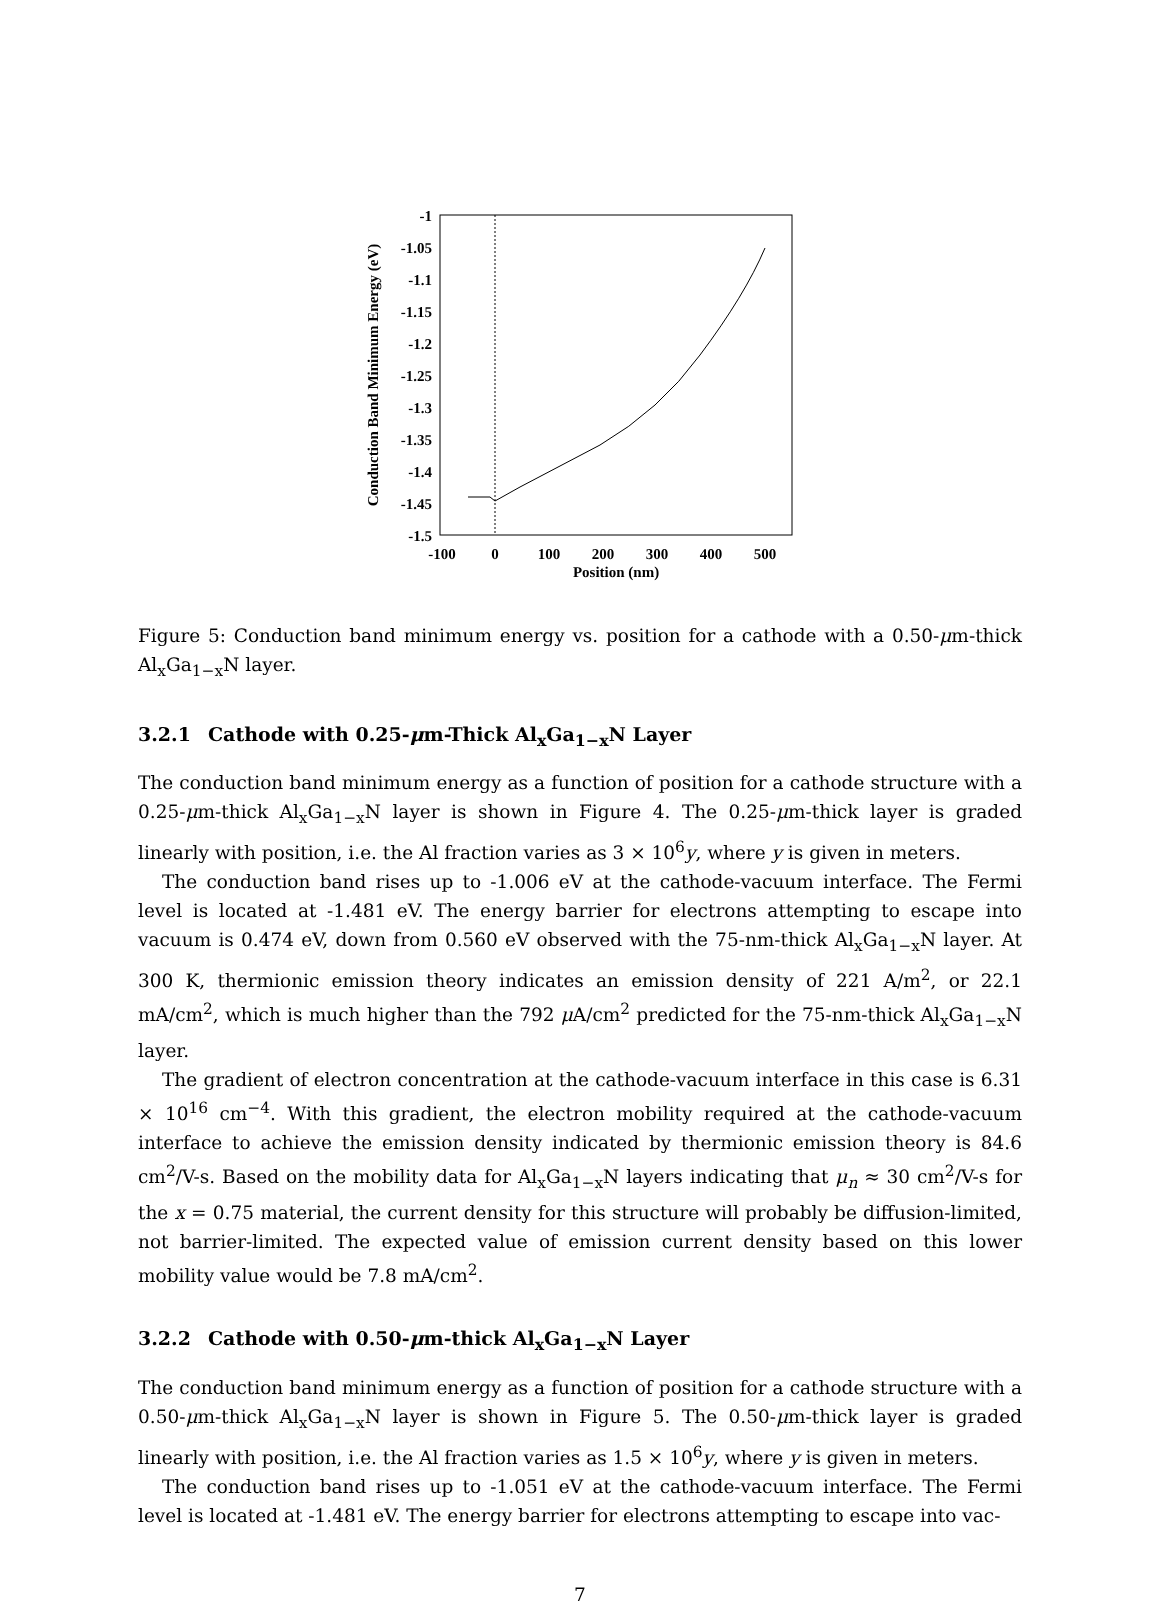-1
-1.05
-1.1
-1.15
-1.2
-1.25
-1.3
-1.35
-1.4
-1.45
-1.5
-100
0
100
200
300
400
500
Position (nm)
Conduction Band Minimum Energy (eV)
Figure 5: Conduction band minimum energy vs. position for a cathode with a 0.50-μm-thick Al<sub>x</sub>Ga<sub>1−x</sub>N layer.
3.2.1 Cathode with 0.25-μm-Thick Al<sub>x</sub>Ga<sub>1−x</sub>N Layer
The conduction band minimum energy as a function of position for a cathode structure with a 0.25-μm-thick Al<sub>x</sub>Ga<sub>1−x</sub>N layer is shown in Figure 4. The 0.25-μm-thick layer is graded linearly with position, i.e. the Al fraction varies as 3 × 10<sup>6</sup>y, where y is given in meters.
The conduction band rises up to -1.006 eV at the cathode-vacuum interface. The Fermi level is located at -1.481 eV. The energy barrier for electrons attempting to escape into vacuum is 0.474 eV, down from 0.560 eV observed with the 75-nm-thick Al<sub>x</sub>Ga<sub>1−x</sub>N layer. At 300 K, thermionic emission theory indicates an emission density of 221 A/m<sup>2</sup>, or 22.1 mA/cm<sup>2</sup>, which is much higher than the 792 μ A/cm<sup>2</sup> predicted for the 75-nm-thick Al<sub>x</sub>Ga<sub>1−x</sub>N layer.
The gradient of electron concentration at the cathode-vacuum interface in this case is 6.31 × 10<sup>16</sup> cm<sup>−4</sup>. With this gradient, the electron mobility required at the cathode-vacuum interface to achieve the emission density indicated by thermionic emission theory is 84.6 cm<sup>2</sup>/V-s. Based on the mobility data for Al<sub>x</sub>Ga<sub>1−x</sub>N layers indicating that μ<sub>n</sub> ≈ 30 cm<sup>2</sup>/V-s for the x = 0.75 material, the current density for this structure will probably be diffusion-limited, not barrier-limited. The expected value of emission current density based on this lower mobility value would be 7.8 mA/cm<sup>2</sup>.
3.2.2 Cathode with 0.50-μm-thick Al<sub>x</sub>Ga<sub>1−x</sub>N Layer
The conduction band minimum energy as a function of position for a cathode structure with a 0.50-μm-thick Al<sub>x</sub>Ga<sub>1−x</sub>N layer is shown in Figure 5. The 0.50-μm-thick layer is graded linearly with position, i.e. the Al fraction varies as 1.5 × 10<sup>6</sup>y, where y is given in meters.
The conduction band rises up to -1.051 eV at the cathode-vacuum interface. The Fermi level is located at -1.481 eV. The energy barrier for electrons attempting to escape into vac-
7